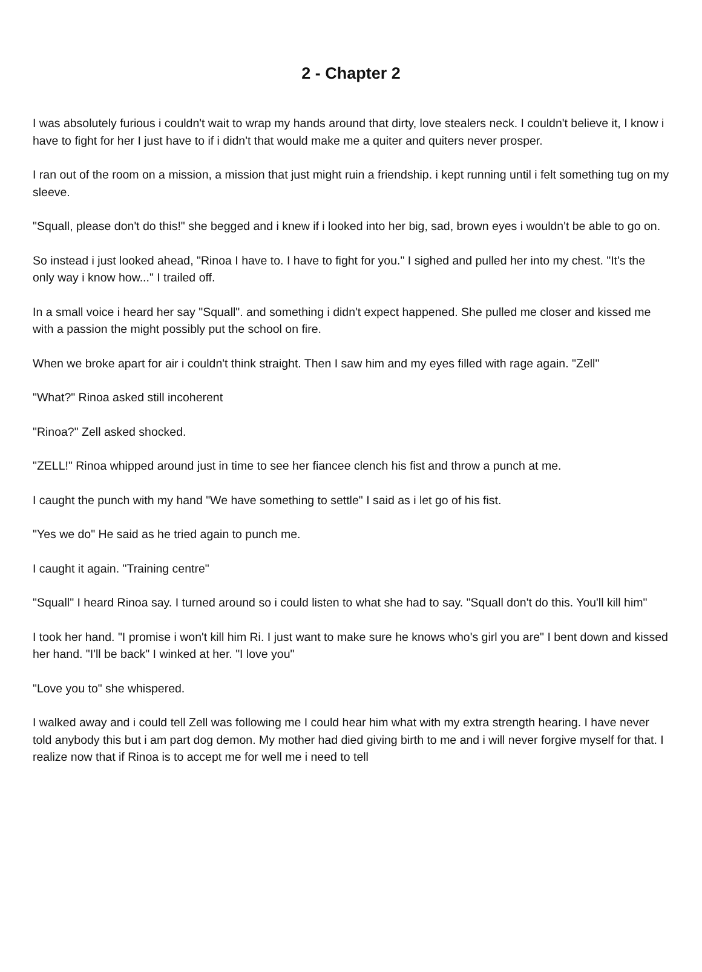2 - Chapter 2
I was absolutely furious i couldn't wait to wrap my hands around that dirty, love stealers neck. I couldn't believe it, I know i have to fight for her I just have to if i didn't that would make me a quiter and quiters never prosper.
I ran out of the room on a mission, a mission that just might ruin a friendship. i kept running until i felt something tug on my sleeve.
"Squall, please don't do this!" she begged and i knew if i looked into her big, sad, brown eyes i wouldn't be able to go on.
So instead i just looked ahead, "Rinoa I have to. I have to fight for you." I sighed and pulled her into my chest. "It's the only way i know how..." I trailed off.
In a small voice i heard her say "Squall". and something i didn't expect happened. She pulled me closer and kissed me with a passion the might possibly put the school on fire.
When we broke apart for air i couldn't think straight. Then I saw him and my eyes filled with rage again. "Zell"
"What?" Rinoa asked still incoherent
"Rinoa?" Zell asked shocked.
"ZELL!" Rinoa whipped around just in time to see her fiancee clench his fist and throw a punch at me.
I caught the punch with my hand "We have something to settle" I said as i let go of his fist.
"Yes we do" He said as he tried again to punch me.
I caught it again. "Training centre"
"Squall" I heard Rinoa say. I turned around so i could listen to what she had to say. "Squall don't do this. You'll kill him"
I took her hand. "I promise i won't kill him Ri. I just want to make sure he knows who's girl you are" I bent down and kissed her hand. "I'll be back" I winked at her. "I love you"
"Love you to" she whispered.
I walked away and i could tell Zell was following me I could hear him what with my extra strength hearing. I have never told anybody this but i am part dog demon. My mother had died giving birth to me and i will never forgive myself for that. I realize now that if Rinoa is to accept me for well me i need to tell